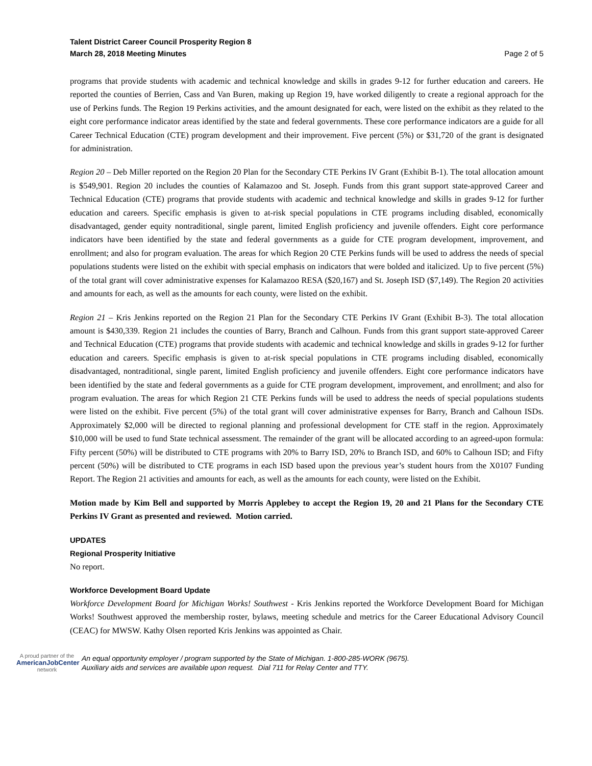Talent District Career Council Prosperity Region 8
March 28, 2018 Meeting Minutes
Page 2 of 5
programs that provide students with academic and technical knowledge and skills in grades 9-12 for further education and careers. He reported the counties of Berrien, Cass and Van Buren, making up Region 19, have worked diligently to create a regional approach for the use of Perkins funds. The Region 19 Perkins activities, and the amount designated for each, were listed on the exhibit as they related to the eight core performance indicator areas identified by the state and federal governments. These core performance indicators are a guide for all Career Technical Education (CTE) program development and their improvement. Five percent (5%) or $31,720 of the grant is designated for administration.
Region 20 – Deb Miller reported on the Region 20 Plan for the Secondary CTE Perkins IV Grant (Exhibit B-1). The total allocation amount is $549,901. Region 20 includes the counties of Kalamazoo and St. Joseph. Funds from this grant support state-approved Career and Technical Education (CTE) programs that provide students with academic and technical knowledge and skills in grades 9-12 for further education and careers. Specific emphasis is given to at-risk special populations in CTE programs including disabled, economically disadvantaged, gender equity nontraditional, single parent, limited English proficiency and juvenile offenders. Eight core performance indicators have been identified by the state and federal governments as a guide for CTE program development, improvement, and enrollment; and also for program evaluation. The areas for which Region 20 CTE Perkins funds will be used to address the needs of special populations students were listed on the exhibit with special emphasis on indicators that were bolded and italicized. Up to five percent (5%) of the total grant will cover administrative expenses for Kalamazoo RESA ($20,167) and St. Joseph ISD ($7,149). The Region 20 activities and amounts for each, as well as the amounts for each county, were listed on the exhibit.
Region 21 – Kris Jenkins reported on the Region 21 Plan for the Secondary CTE Perkins IV Grant (Exhibit B-3). The total allocation amount is $430,339. Region 21 includes the counties of Barry, Branch and Calhoun. Funds from this grant support state-approved Career and Technical Education (CTE) programs that provide students with academic and technical knowledge and skills in grades 9-12 for further education and careers. Specific emphasis is given to at-risk special populations in CTE programs including disabled, economically disadvantaged, nontraditional, single parent, limited English proficiency and juvenile offenders. Eight core performance indicators have been identified by the state and federal governments as a guide for CTE program development, improvement, and enrollment; and also for program evaluation. The areas for which Region 21 CTE Perkins funds will be used to address the needs of special populations students were listed on the exhibit. Five percent (5%) of the total grant will cover administrative expenses for Barry, Branch and Calhoun ISDs. Approximately $2,000 will be directed to regional planning and professional development for CTE staff in the region. Approximately $10,000 will be used to fund State technical assessment. The remainder of the grant will be allocated according to an agreed-upon formula: Fifty percent (50%) will be distributed to CTE programs with 20% to Barry ISD, 20% to Branch ISD, and 60% to Calhoun ISD; and Fifty percent (50%) will be distributed to CTE programs in each ISD based upon the previous year’s student hours from the X0107 Funding Report. The Region 21 activities and amounts for each, as well as the amounts for each county, were listed on the Exhibit.
Motion made by Kim Bell and supported by Morris Applebey to accept the Region 19, 20 and 21 Plans for the Secondary CTE Perkins IV Grant as presented and reviewed. Motion carried.
UPDATES
Regional Prosperity Initiative
No report.
Workforce Development Board Update
Workforce Development Board for Michigan Works! Southwest - Kris Jenkins reported the Workforce Development Board for Michigan Works! Southwest approved the membership roster, bylaws, meeting schedule and metrics for the Career Educational Advisory Council (CEAC) for MWSW. Kathy Olsen reported Kris Jenkins was appointed as Chair.
A proud partner of the
AmericanJobCenter
network
An equal opportunity employer / program supported by the State of Michigan. 1-800-285-WORK (9675).
Auxiliary aids and services are available upon request. Dial 711 for Relay Center and TTY.